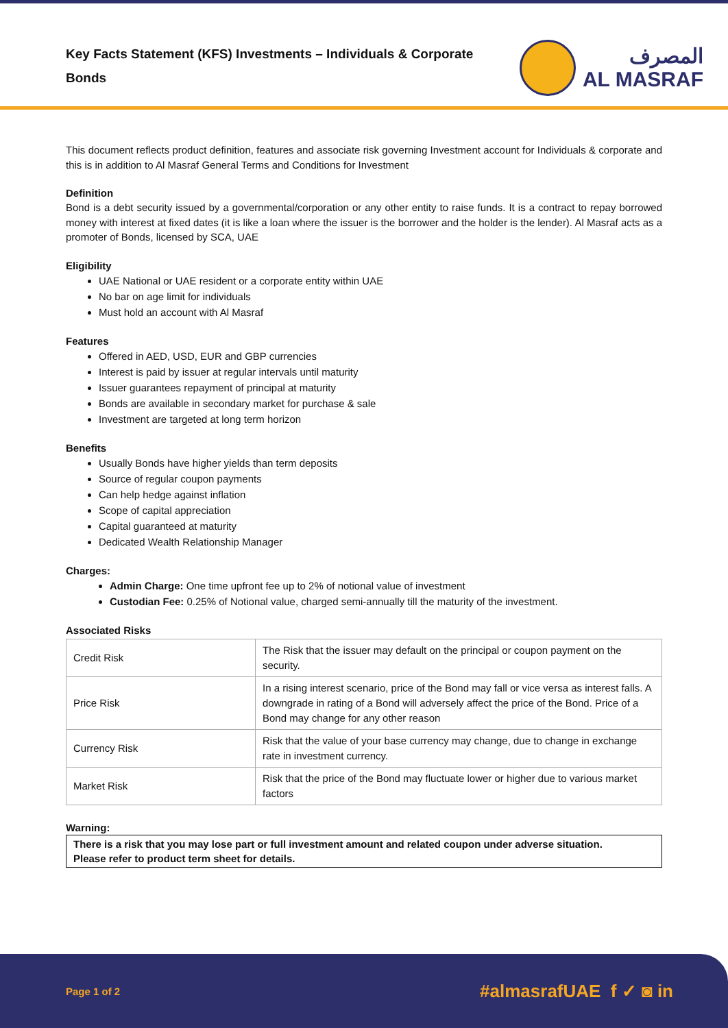Key Facts Statement (KFS) Investments – Individuals & Corporate Bonds
المصرف
AL MASRAF
This document reflects product definition, features and associate risk governing Investment account for Individuals & corporate and this is in addition to Al Masraf General Terms and Conditions for Investment
Definition
Bond is a debt security issued by a governmental/corporation or any other entity to raise funds. It is a contract to repay borrowed money with interest at fixed dates (it is like a loan where the issuer is the borrower and the holder is the lender). Al Masraf acts as a promoter of Bonds, licensed by SCA, UAE
Eligibility
UAE National or UAE resident or a corporate entity within UAE
No bar on age limit for individuals
Must hold an account with Al Masraf
Features
Offered in AED, USD, EUR and GBP currencies
Interest is paid by issuer at regular intervals until maturity
Issuer guarantees repayment of principal at maturity
Bonds are available in secondary market for purchase & sale
Investment are targeted at long term horizon
Benefits
Usually Bonds have higher yields than term deposits
Source of regular coupon payments
Can help hedge against inflation
Scope of capital appreciation
Capital guaranteed at maturity
Dedicated Wealth Relationship Manager
Charges:
Admin Charge: One time upfront fee up to 2% of notional value of investment
Custodian Fee: 0.25% of Notional value, charged semi-annually till the maturity of the investment.
Associated Risks
| Credit Risk | The Risk that the issuer may default on the principal or coupon payment on the security. |
| Price Risk | In a rising interest scenario, price of the Bond may fall or vice versa as interest falls. A downgrade in rating of a Bond will adversely affect the price of the Bond. Price of a Bond may change for any other reason |
| Currency Risk | Risk that the value of your base currency may change, due to change in exchange rate in investment currency. |
| Market Risk | Risk that the price of the Bond may fluctuate lower or higher due to various market factors |
Warning:
There is a risk that you may lose part or full investment amount and related coupon under adverse situation.
Please refer to product term sheet for details.
Page 1 of 2 #almasrafUAE f ✓ ◙ in